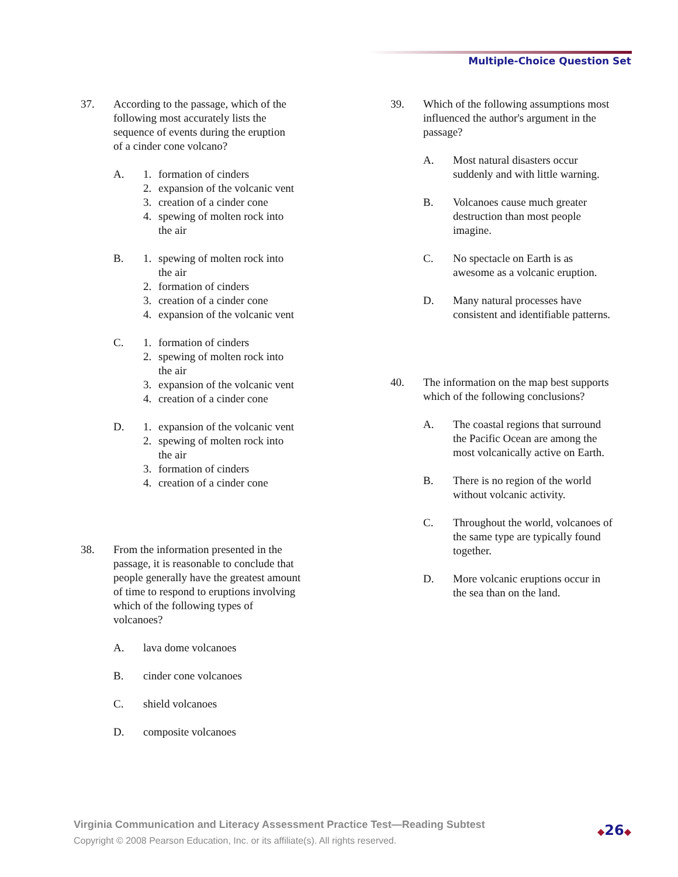Multiple-Choice Question Set
37. According to the passage, which of the
following most accurately lists the
sequence of events during the eruption
of a cinder cone volcano?
A. 1. formation of cinders
2. expansion of the volcanic vent
3. creation of a cinder cone
4. spewing of molten rock into
the air
B. 1. spewing of molten rock into
the air
2. formation of cinders
3. creation of a cinder cone
4. expansion of the volcanic vent
C. 1. formation of cinders
2. spewing of molten rock into
the air
3. expansion of the volcanic vent
4. creation of a cinder cone
D. 1. expansion of the volcanic vent
2. spewing of molten rock into
the air
3. formation of cinders
4. creation of a cinder cone
38. From the information presented in the
passage, it is reasonable to conclude that
people generally have the greatest amount
of time to respond to eruptions involving
which of the following types of
volcanoes?
A. lava dome volcanoes
B. cinder cone volcanoes
C. shield volcanoes
D. composite volcanoes
39. Which of the following assumptions most
influenced the author's argument in the
passage?
A. Most natural disasters occur
suddenly and with little warning.
B. Volcanoes cause much greater
destruction than most people
imagine.
C. No spectacle on Earth is as
awesome as a volcanic eruption.
D. Many natural processes have
consistent and identifiable patterns.
40. The information on the map best supports
which of the following conclusions?
A. The coastal regions that surround
the Pacific Ocean are among the
most volcanically active on Earth.
B. There is no region of the world
without volcanic activity.
C. Throughout the world, volcanoes of
the same type are typically found
together.
D. More volcanic eruptions occur in
the sea than on the land.
Virginia Communication and Literacy Assessment Practice Test—Reading Subtest
Copyright © 2008 Pearson Education, Inc. or its affiliate(s). All rights reserved.
◆26◆